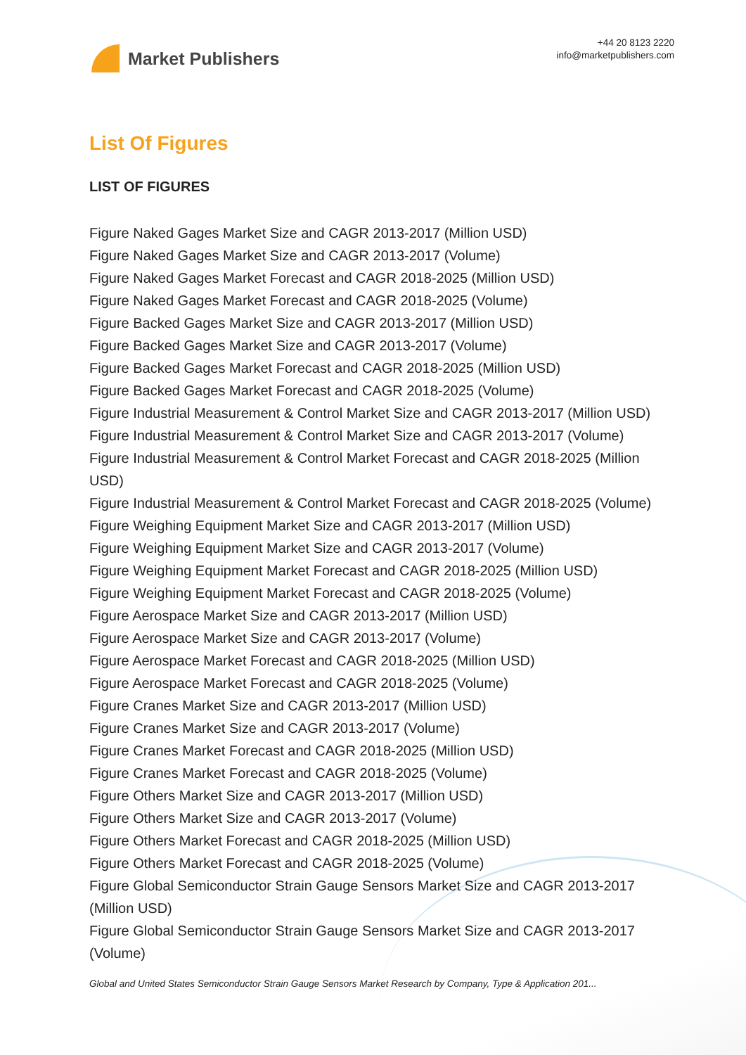Market Publishers
+44 20 8123 2220
info@marketpublishers.com
List Of Figures
LIST OF FIGURES
Figure Naked Gages Market Size and CAGR 2013-2017 (Million USD)
Figure Naked Gages Market Size and CAGR 2013-2017 (Volume)
Figure Naked Gages Market Forecast and CAGR 2018-2025 (Million USD)
Figure Naked Gages Market Forecast and CAGR 2018-2025 (Volume)
Figure Backed Gages Market Size and CAGR 2013-2017 (Million USD)
Figure Backed Gages Market Size and CAGR 2013-2017 (Volume)
Figure Backed Gages Market Forecast and CAGR 2018-2025 (Million USD)
Figure Backed Gages Market Forecast and CAGR 2018-2025 (Volume)
Figure Industrial Measurement & Control Market Size and CAGR 2013-2017 (Million USD)
Figure Industrial Measurement & Control Market Size and CAGR 2013-2017 (Volume)
Figure Industrial Measurement & Control Market Forecast and CAGR 2018-2025 (Million USD)
Figure Industrial Measurement & Control Market Forecast and CAGR 2018-2025 (Volume)
Figure Weighing Equipment Market Size and CAGR 2013-2017 (Million USD)
Figure Weighing Equipment Market Size and CAGR 2013-2017 (Volume)
Figure Weighing Equipment Market Forecast and CAGR 2018-2025 (Million USD)
Figure Weighing Equipment Market Forecast and CAGR 2018-2025 (Volume)
Figure Aerospace Market Size and CAGR 2013-2017 (Million USD)
Figure Aerospace Market Size and CAGR 2013-2017 (Volume)
Figure Aerospace Market Forecast and CAGR 2018-2025 (Million USD)
Figure Aerospace Market Forecast and CAGR 2018-2025 (Volume)
Figure Cranes Market Size and CAGR 2013-2017 (Million USD)
Figure Cranes Market Size and CAGR 2013-2017 (Volume)
Figure Cranes Market Forecast and CAGR 2018-2025 (Million USD)
Figure Cranes Market Forecast and CAGR 2018-2025 (Volume)
Figure Others Market Size and CAGR 2013-2017 (Million USD)
Figure Others Market Size and CAGR 2013-2017 (Volume)
Figure Others Market Forecast and CAGR 2018-2025 (Million USD)
Figure Others Market Forecast and CAGR 2018-2025 (Volume)
Figure Global Semiconductor Strain Gauge Sensors Market Size and CAGR 2013-2017 (Million USD)
Figure Global Semiconductor Strain Gauge Sensors Market Size and CAGR 2013-2017 (Volume)
Global and United States Semiconductor Strain Gauge Sensors Market Research by Company, Type & Application 201...